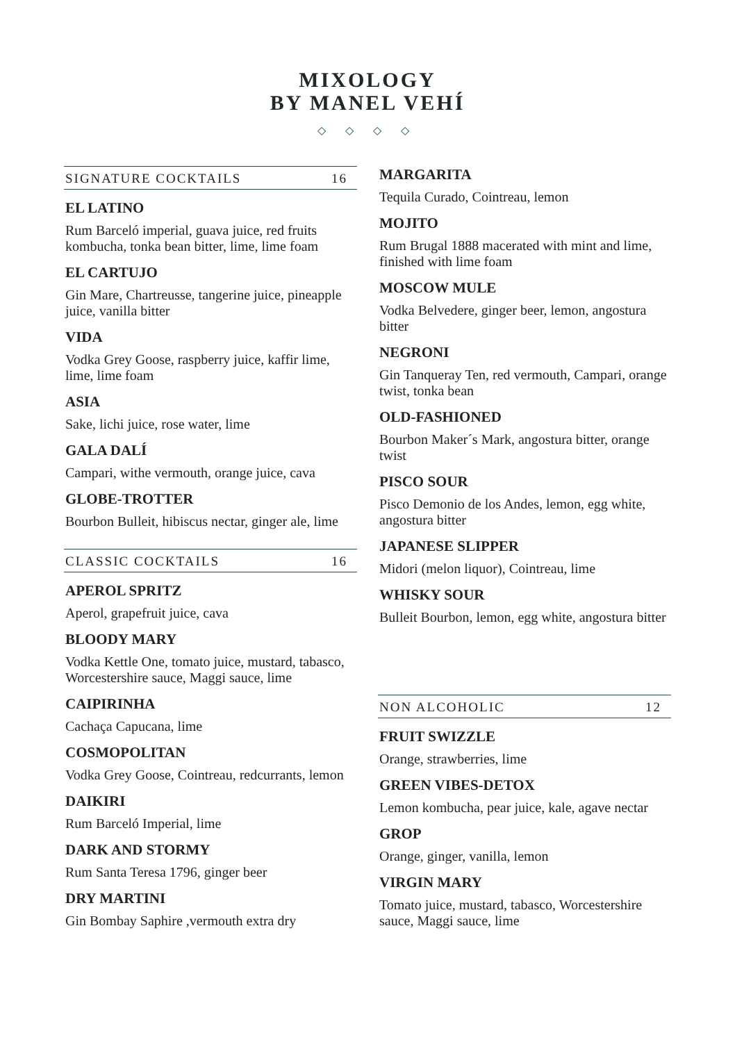MIXOLOGY
BY MANEL VEHÍ
◇ ◇ ◇ ◇
SIGNATURE COCKTAILS 16
EL LATINO
Rum Barceló imperial, guava juice, red fruits kombucha, tonka bean bitter, lime, lime foam
EL CARTUJO
Gin Mare, Chartreusse, tangerine juice, pineapple juice, vanilla bitter
VIDA
Vodka Grey Goose, raspberry juice, kaffir lime, lime, lime foam
ASIA
Sake, lichi juice, rose water, lime
GALA DALÍ
Campari, withe vermouth, orange juice, cava
GLOBE-TROTTER
Bourbon Bulleit, hibiscus nectar, ginger ale, lime
CLASSIC COCKTAILS 16
APEROL SPRITZ
Aperol, grapefruit juice, cava
BLOODY MARY
Vodka Kettle One, tomato juice, mustard, tabasco, Worcestershire sauce, Maggi sauce, lime
CAIPIRINHA
Cachaça Capucana, lime
COSMOPOLITAN
Vodka Grey Goose, Cointreau, redcurrants, lemon
DAIKIRI
Rum Barceló Imperial, lime
DARK AND STORMY
Rum Santa Teresa 1796, ginger beer
DRY MARTINI
Gin Bombay Saphire ,vermouth extra dry
MARGARITA
Tequila Curado, Cointreau, lemon
MOJITO
Rum Brugal 1888 macerated with mint and lime, finished with lime foam
MOSCOW MULE
Vodka Belvedere, ginger beer, lemon, angostura bitter
NEGRONI
Gin Tanqueray Ten, red vermouth, Campari, orange twist, tonka bean
OLD-FASHIONED
Bourbon Maker´s Mark, angostura bitter, orange twist
PISCO SOUR
Pisco Demonio de los Andes, lemon, egg white, angostura bitter
JAPANESE SLIPPER
Midori (melon liquor), Cointreau, lime
WHISKY SOUR
Bulleit Bourbon, lemon, egg white, angostura bitter
NON ALCOHOLIC 12
FRUIT SWIZZLE
Orange, strawberries, lime
GREEN VIBES-DETOX
Lemon kombucha, pear juice, kale, agave nectar
GROP
Orange, ginger, vanilla, lemon
VIRGIN MARY
Tomato juice, mustard, tabasco, Worcestershire sauce, Maggi sauce, lime